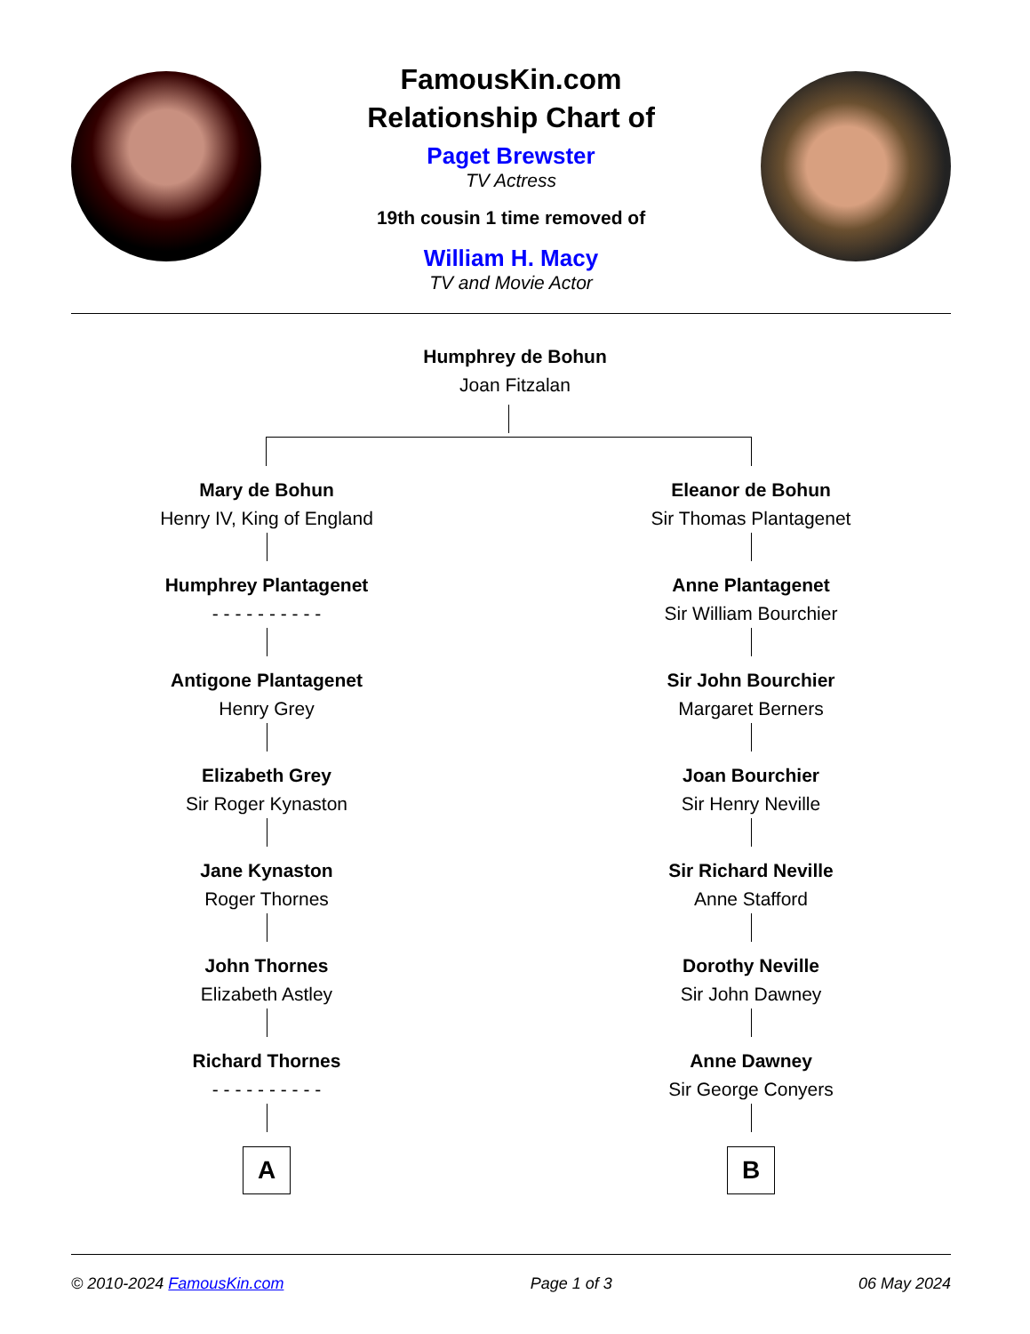FamousKin.com
Relationship Chart of
Paget Brewster
TV Actress
19th cousin 1 time removed of
William H. Macy
TV and Movie Actor
Humphrey de Bohun
Joan Fitzalan
Mary de Bohun
Henry IV, King of England
Humphrey Plantagenet
- - - - - - - - - -
Antigone Plantagenet
Henry Grey
Elizabeth Grey
Sir Roger Kynaston
Jane Kynaston
Roger Thornes
John Thornes
Elizabeth Astley
Richard Thornes
- - - - - - - - - -
A
Eleanor de Bohun
Sir Thomas Plantagenet
Anne Plantagenet
Sir William Bourchier
Sir John Bourchier
Margaret Berners
Joan Bourchier
Sir Henry Neville
Sir Richard Neville
Anne Stafford
Dorothy Neville
Sir John Dawney
Anne Dawney
Sir George Conyers
B
© 2010-2024 FamousKin.com Page 1 of 3 06 May 2024